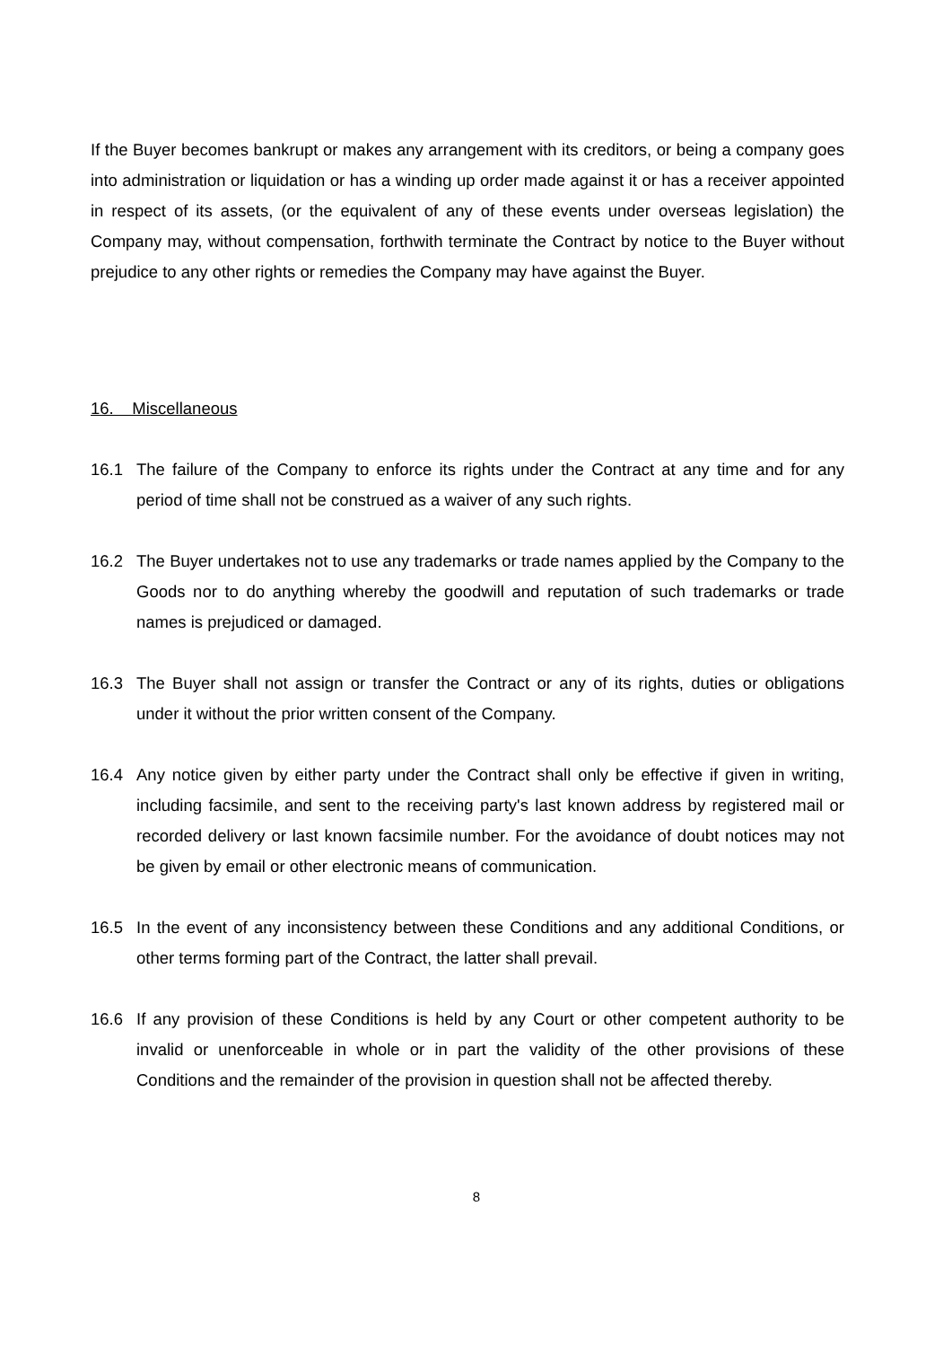If the Buyer becomes bankrupt or makes any arrangement with its creditors, or being a company goes into administration or liquidation or has a winding up order made against it or has a receiver appointed in respect of its assets, (or the equivalent of any of these events under overseas legislation) the Company may, without compensation, forthwith terminate the Contract by notice to the Buyer without prejudice to any other rights or remedies the Company may have against the Buyer.
16. Miscellaneous
16.1 The failure of the Company to enforce its rights under the Contract at any time and for any period of time shall not be construed as a waiver of any such rights.
16.2 The Buyer undertakes not to use any trademarks or trade names applied by the Company to the Goods nor to do anything whereby the goodwill and reputation of such trademarks or trade names is prejudiced or damaged.
16.3 The Buyer shall not assign or transfer the Contract or any of its rights, duties or obligations under it without the prior written consent of the Company.
16.4 Any notice given by either party under the Contract shall only be effective if given in writing, including facsimile, and sent to the receiving party's last known address by registered mail or recorded delivery or last known facsimile number. For the avoidance of doubt notices may not be given by email or other electronic means of communication.
16.5 In the event of any inconsistency between these Conditions and any additional Conditions, or other terms forming part of the Contract, the latter shall prevail.
16.6 If any provision of these Conditions is held by any Court or other competent authority to be invalid or unenforceable in whole or in part the validity of the other provisions of these Conditions and the remainder of the provision in question shall not be affected thereby.
8